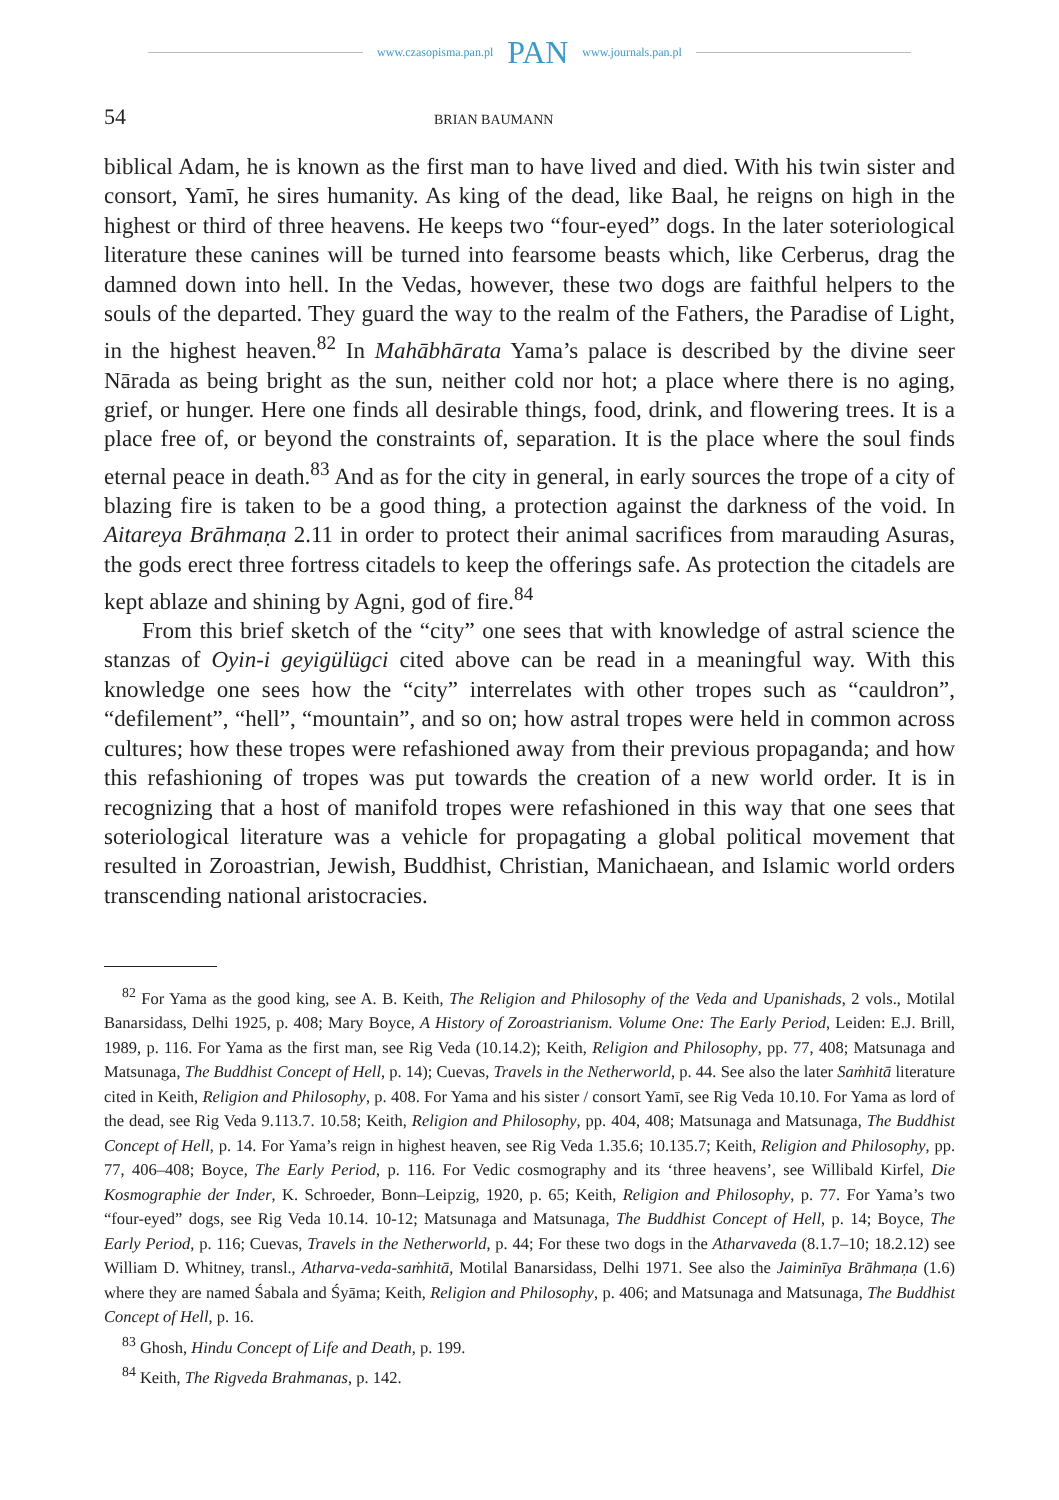www.czasopisma.pan.pl PAN www.journals.pan.pl
54 BRIAN BAUMANN
biblical Adam, he is known as the first man to have lived and died. With his twin sister and consort, Yamī, he sires humanity. As king of the dead, like Baal, he reigns on high in the highest or third of three heavens. He keeps two “four-eyed” dogs. In the later soteriological literature these canines will be turned into fearsome beasts which, like Cerberus, drag the damned down into hell. In the Vedas, however, these two dogs are faithful helpers to the souls of the departed. They guard the way to the realm of the Fathers, the Paradise of Light, in the highest heaven.<sup>82</sup> In Mahābhārata Yama’s palace is described by the divine seer Nārada as being bright as the sun, neither cold nor hot; a place where there is no aging, grief, or hunger. Here one finds all desirable things, food, drink, and flowering trees. It is a place free of, or beyond the constraints of, separation. It is the place where the soul finds eternal peace in death.<sup>83</sup> And as for the city in general, in early sources the trope of a city of blazing fire is taken to be a good thing, a protection against the darkness of the void. In Aitareya Brāhmaṇa 2.11 in order to protect their animal sacrifices from marauding Asuras, the gods erect three fortress citadels to keep the offerings safe. As protection the citadels are kept ablaze and shining by Agni, god of fire.<sup>84</sup>
From this brief sketch of the “city” one sees that with knowledge of astral science the stanzas of Oyin-i geyigülügci cited above can be read in a meaningful way. With this knowledge one sees how the “city” interrelates with other tropes such as “cauldron”, “defilement”, “hell”, “mountain”, and so on; how astral tropes were held in common across cultures; how these tropes were refashioned away from their previous propaganda; and how this refashioning of tropes was put towards the creation of a new world order. It is in recognizing that a host of manifold tropes were refashioned in this way that one sees that soteriological literature was a vehicle for propagating a global political movement that resulted in Zoroastrian, Jewish, Buddhist, Christian, Manichaean, and Islamic world orders transcending national aristocracies.
<sup>82</sup> For Yama as the good king, see A. B. Keith, The Religion and Philosophy of the Veda and Upanishads, 2 vols., Motilal Banarsidass, Delhi 1925, p. 408; Mary Boyce, A History of Zoroastrianism. Volume One: The Early Period, Leiden: E.J. Brill, 1989, p. 116. For Yama as the first man, see Rig Veda (10.14.2); Keith, Religion and Philosophy, pp. 77, 408; Matsunaga and Matsunaga, The Buddhist Concept of Hell, p. 14); Cuevas, Travels in the Netherworld, p. 44. See also the later Saṁhitā literature cited in Keith, Religion and Philosophy, p. 408. For Yama and his sister / consort Yamī, see Rig Veda 10.10. For Yama as lord of the dead, see Rig Veda 9.113.7. 10.58; Keith, Religion and Philosophy, pp. 404, 408; Matsunaga and Matsunaga, The Buddhist Concept of Hell, p. 14. For Yama’s reign in highest heaven, see Rig Veda 1.35.6; 10.135.7; Keith, Religion and Philosophy, pp. 77, 406–408; Boyce, The Early Period, p. 116. For Vedic cosmography and its ‘three heavens’, see Willibald Kirfel, Die Kosmographie der Inder, K. Schroeder, Bonn–Leipzig, 1920, p. 65; Keith, Religion and Philosophy, p. 77. For Yama’s two “four-eyed” dogs, see Rig Veda 10.14. 10-12; Matsunaga and Matsunaga, The Buddhist Concept of Hell, p. 14; Boyce, The Early Period, p. 116; Cuevas, Travels in the Netherworld, p. 44; For these two dogs in the Atharvaveda (8.1.7–10; 18.2.12) see William D. Whitney, transl., Atharva-veda-saṁhitā, Motilal Banarsidass, Delhi 1971. See also the Jaiminīya Brāhmaṇa (1.6) where they are named Śabala and Śyāma; Keith, Religion and Philosophy, p. 406; and Matsunaga and Matsunaga, The Buddhist Concept of Hell, p. 16.
<sup>83</sup> Ghosh, Hindu Concept of Life and Death, p. 199.
<sup>84</sup> Keith, The Rigveda Brahmanas, p. 142.